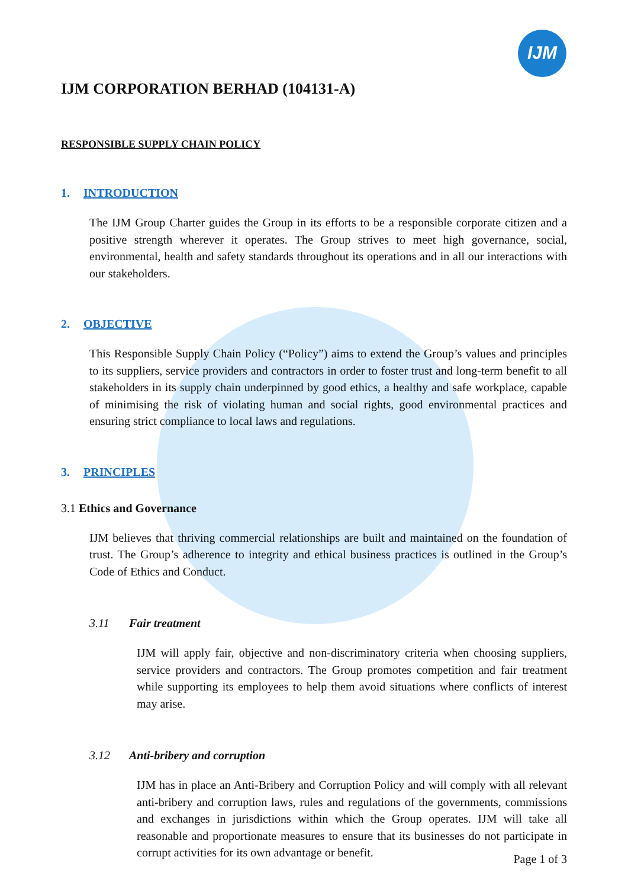IJM
IJM CORPORATION BERHAD (104131-A)
RESPONSIBLE SUPPLY CHAIN POLICY
1. INTRODUCTION
The IJM Group Charter guides the Group in its efforts to be a responsible corporate citizen and a positive strength wherever it operates. The Group strives to meet high governance, social, environmental, health and safety standards throughout its operations and in all our interactions with our stakeholders.
2. OBJECTIVE
This Responsible Supply Chain Policy (“Policy”) aims to extend the Group’s values and principles to its suppliers, service providers and contractors in order to foster trust and long-term benefit to all stakeholders in its supply chain underpinned by good ethics, a healthy and safe workplace, capable of minimising the risk of violating human and social rights, good environmental practices and ensuring strict compliance to local laws and regulations.
3. PRINCIPLES
3.1 Ethics and Governance
IJM believes that thriving commercial relationships are built and maintained on the foundation of trust. The Group’s adherence to integrity and ethical business practices is outlined in the Group’s Code of Ethics and Conduct.
3.11 Fair treatment
IJM will apply fair, objective and non-discriminatory criteria when choosing suppliers, service providers and contractors. The Group promotes competition and fair treatment while supporting its employees to help them avoid situations where conflicts of interest may arise.
3.12 Anti-bribery and corruption
IJM has in place an Anti-Bribery and Corruption Policy and will comply with all relevant anti-bribery and corruption laws, rules and regulations of the governments, commissions and exchanges in jurisdictions within which the Group operates. IJM will take all reasonable and proportionate measures to ensure that its businesses do not participate in corrupt activities for its own advantage or benefit.
Page 1 of 3